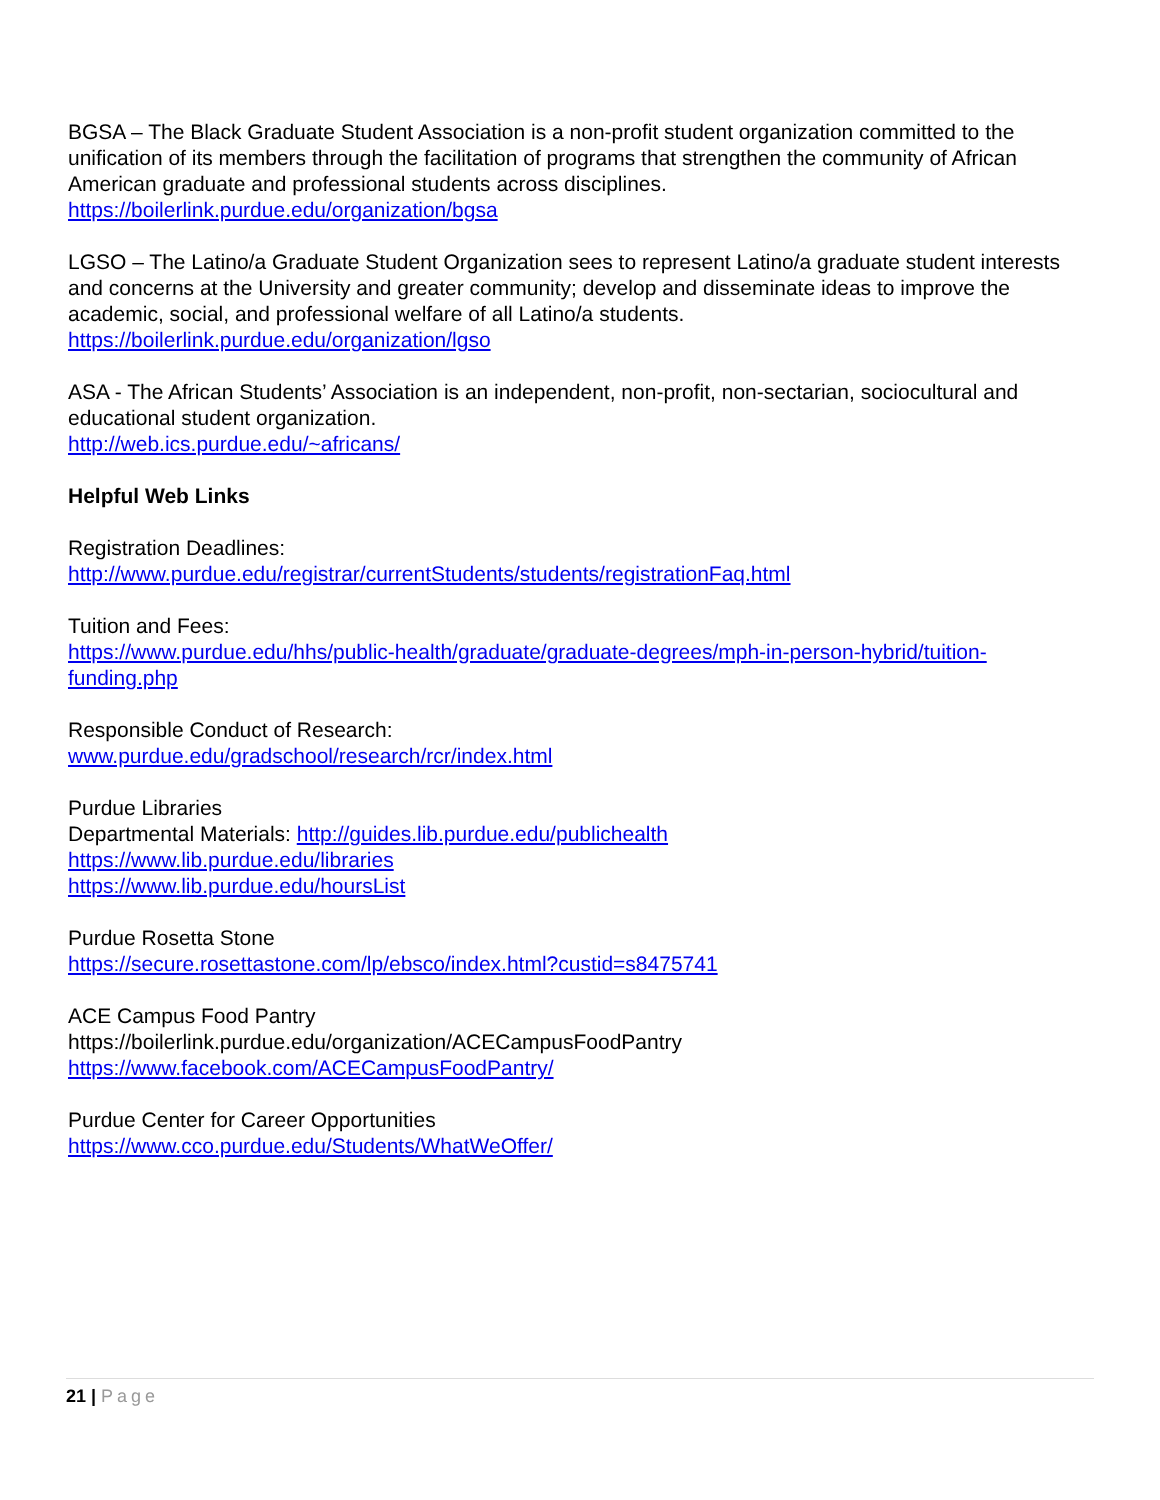BGSA – The Black Graduate Student Association is a non-profit student organization committed to the unification of its members through the facilitation of programs that strengthen the community of African American graduate and professional students across disciplines.
https://boilerlink.purdue.edu/organization/bgsa
LGSO – The Latino/a Graduate Student Organization sees to represent Latino/a graduate student interests and concerns at the University and greater community; develop and disseminate ideas to improve the academic, social, and professional welfare of all Latino/a students.
https://boilerlink.purdue.edu/organization/lgso
ASA - The African Students’ Association is an independent, non-profit, non-sectarian, sociocultural and educational student organization.
http://web.ics.purdue.edu/~africans/
Helpful Web Links
Registration Deadlines:
http://www.purdue.edu/registrar/currentStudents/students/registrationFaq.html
Tuition and Fees:
https://www.purdue.edu/hhs/public-health/graduate/graduate-degrees/mph-in-person-hybrid/tuition-funding.php
Responsible Conduct of Research:
www.purdue.edu/gradschool/research/rcr/index.html
Purdue Libraries
Departmental Materials: http://guides.lib.purdue.edu/publichealth
https://www.lib.purdue.edu/libraries
https://www.lib.purdue.edu/hoursList
Purdue Rosetta Stone
https://secure.rosettastone.com/lp/ebsco/index.html?custid=s8475741
ACE Campus Food Pantry
https://boilerlink.purdue.edu/organization/ACECampusFoodPantry
https://www.facebook.com/ACECampusFoodPantry/
Purdue Center for Career Opportunities
https://www.cco.purdue.edu/Students/WhatWeOffer/
21 | Page